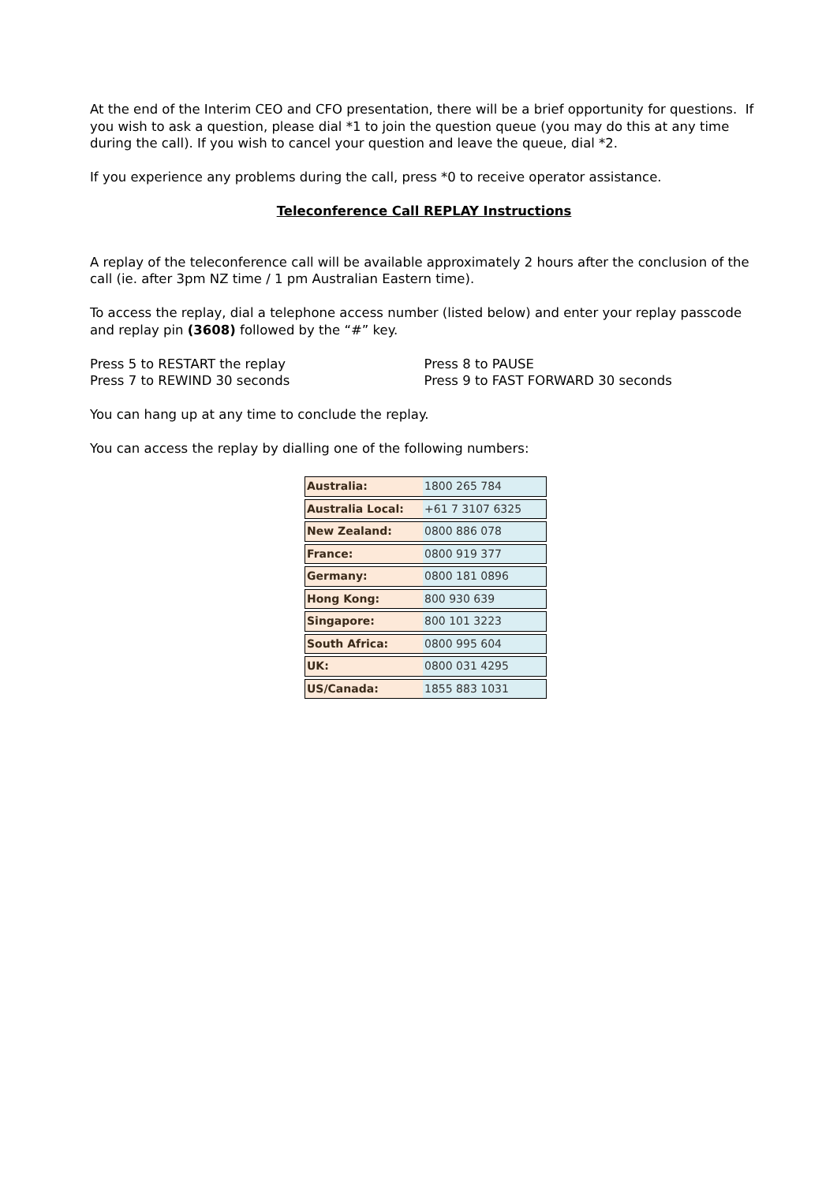At the end of the Interim CEO and CFO presentation, there will be a brief opportunity for questions. If you wish to ask a question, please dial *1 to join the question queue (you may do this at any time during the call). If you wish to cancel your question and leave the queue, dial *2.
If you experience any problems during the call, press *0 to receive operator assistance.
Teleconference Call REPLAY Instructions
A replay of the teleconference call will be available approximately 2 hours after the conclusion of the call (ie. after 3pm NZ time / 1 pm Australian Eastern time).
To access the replay, dial a telephone access number (listed below) and enter your replay passcode and replay pin (3608) followed by the “#” key.
Press 5 to RESTART the replay
Press 7 to REWIND 30 seconds
Press 8 to PAUSE
Press 9 to FAST FORWARD 30 seconds
You can hang up at any time to conclude the replay.
You can access the replay by dialling one of the following numbers:
| Australia: | 1800 265 784 |
| Australia Local: | +61 7 3107 6325 |
| New Zealand: | 0800 886 078 |
| France: | 0800 919 377 |
| Germany: | 0800 181 0896 |
| Hong Kong: | 800 930 639 |
| Singapore: | 800 101 3223 |
| South Africa: | 0800 995 604 |
| UK: | 0800 031 4295 |
| US/Canada: | 1855 883 1031 |